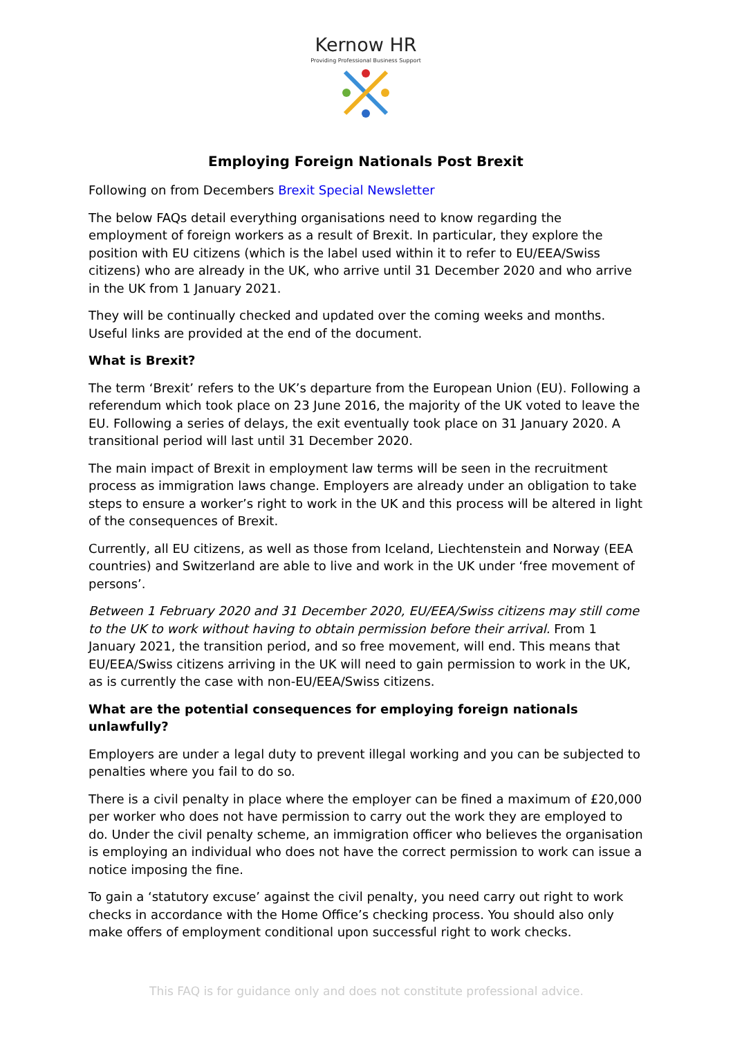Kernow HR
Providing Professional Business Support
Employing Foreign Nationals Post Brexit
Following on from Decembers Brexit Special Newsletter
The below FAQs detail everything organisations need to know regarding the employment of foreign workers as a result of Brexit. In particular, they explore the position with EU citizens (which is the label used within it to refer to EU/EEA/Swiss citizens) who are already in the UK, who arrive until 31 December 2020 and who arrive in the UK from 1 January 2021.
They will be continually checked and updated over the coming weeks and months. Useful links are provided at the end of the document.
What is Brexit?
The term ‘Brexit’ refers to the UK’s departure from the European Union (EU). Following a referendum which took place on 23 June 2016, the majority of the UK voted to leave the EU. Following a series of delays, the exit eventually took place on 31 January 2020. A transitional period will last until 31 December 2020.
The main impact of Brexit in employment law terms will be seen in the recruitment process as immigration laws change. Employers are already under an obligation to take steps to ensure a worker’s right to work in the UK and this process will be altered in light of the consequences of Brexit.
Currently, all EU citizens, as well as those from Iceland, Liechtenstein and Norway (EEA countries) and Switzerland are able to live and work in the UK under ‘free movement of persons’.
Between 1 February 2020 and 31 December 2020, EU/EEA/Swiss citizens may still come to the UK to work without having to obtain permission before their arrival. From 1 January 2021, the transition period, and so free movement, will end. This means that EU/EEA/Swiss citizens arriving in the UK will need to gain permission to work in the UK, as is currently the case with non-EU/EEA/Swiss citizens.
What are the potential consequences for employing foreign nationals unlawfully?
Employers are under a legal duty to prevent illegal working and you can be subjected to penalties where you fail to do so.
There is a civil penalty in place where the employer can be fined a maximum of £20,000 per worker who does not have permission to carry out the work they are employed to do. Under the civil penalty scheme, an immigration officer who believes the organisation is employing an individual who does not have the correct permission to work can issue a notice imposing the fine.
To gain a ‘statutory excuse’ against the civil penalty, you need carry out right to work checks in accordance with the Home Office’s checking process. You should also only make offers of employment conditional upon successful right to work checks.
This FAQ is for guidance only and does not constitute professional advice.